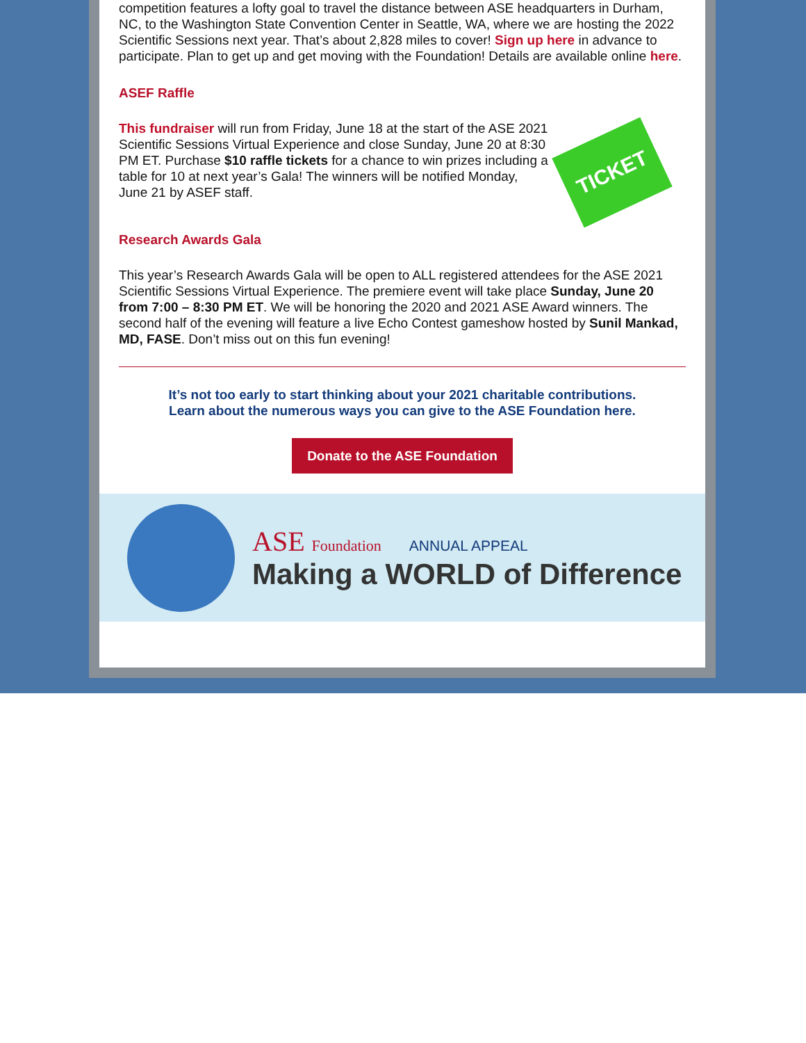competition features a lofty goal to travel the distance between ASE headquarters in Durham, NC, to the Washington State Convention Center in Seattle, WA, where we are hosting the 2022 Scientific Sessions next year. That’s about 2,828 miles to cover! Sign up here in advance to participate. Plan to get up and get moving with the Foundation! Details are available online here.
ASEF Raffle
This fundraiser will run from Friday, June 18 at the start of the ASE 2021 Scientific Sessions Virtual Experience and close Sunday, June 20 at 8:30 PM ET. Purchase $10 raffle tickets for a chance to win prizes including a table for 10 at next year’s Gala! The winners will be notified Monday, June 21 by ASEF staff.
TICKET
Research Awards Gala
This year’s Research Awards Gala will be open to ALL registered attendees for the ASE 2021 Scientific Sessions Virtual Experience. The premiere event will take place Sunday, June 20 from 7:00 – 8:30 PM ET. We will be honoring the 2020 and 2021 ASE Award winners. The second half of the evening will feature a live Echo Contest gameshow hosted by Sunil Mankad, MD, FASE. Don’t miss out on this fun evening!
It’s not too early to start thinking about your 2021 charitable contributions.
Learn about the numerous ways you can give to the ASE Foundation here.
Donate to the ASE Foundation
ASE Foundation ANNUAL APPEAL
Making a WORLD of Difference